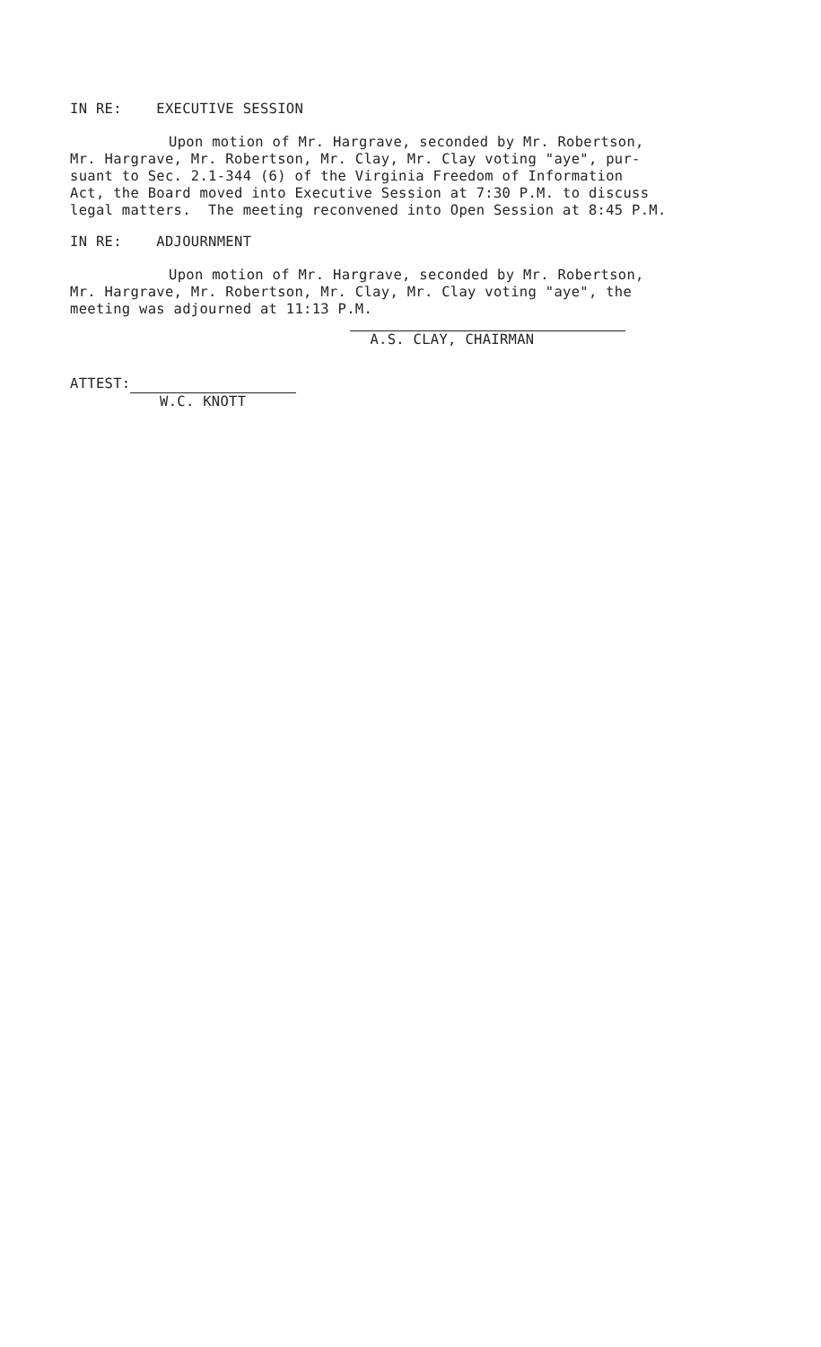IN RE: EXECUTIVE SESSION
Upon motion of Mr. Hargrave, seconded by Mr. Robertson,
Mr. Hargrave, Mr. Robertson, Mr. Clay, Mr. Clay voting "aye", pur-
suant to Sec. 2.1-344 (6) of the Virginia Freedom of Information
Act, the Board moved into Executive Session at 7:30 P.M. to discuss
legal matters. The meeting reconvened into Open Session at 8:45 P.M.
IN RE: ADJOURNMENT
Upon motion of Mr. Hargrave, seconded by Mr. Robertson,
Mr. Hargrave, Mr. Robertson, Mr. Clay, Mr. Clay voting "aye", the
meeting was adjourned at 11:13 P.M.
ATTEST:
W.C. KNOTT
A.S. CLAY, CHAIRMAN